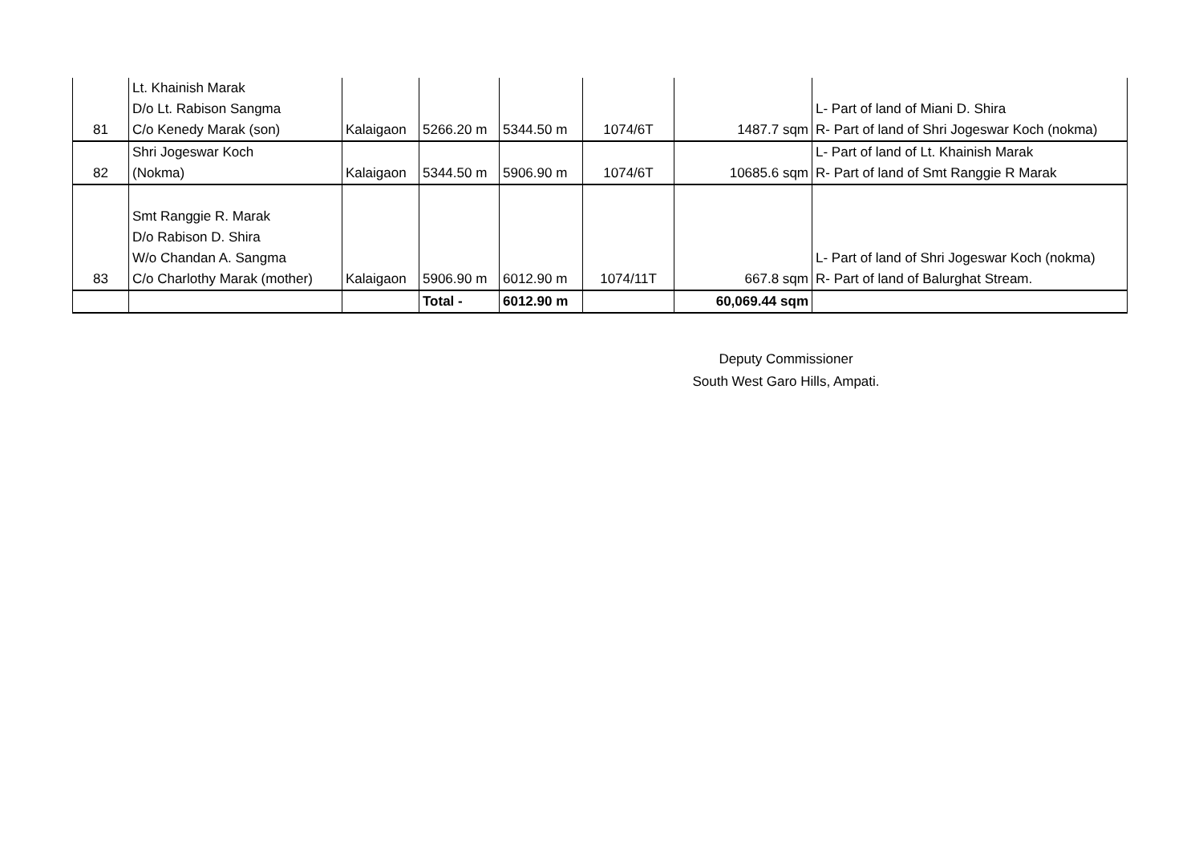| 81 | Lt. Khainish Marak D/o Lt. Rabison Sangma C/o Kenedy Marak (son) | Kalaigaon | 5266.20 m | 5344.50 m | 1074/6T | 1487.7 sqm | L- Part of land of Miani D. Shira R- Part of land of Shri Jogeswar Koch (nokma) |
| 82 | Shri Jogeswar Koch (Nokma) | Kalaigaon | 5344.50 m | 5906.90 m | 1074/6T | 10685.6 sqm | L- Part of land of Lt. Khainish Marak R- Part of land of Smt Ranggie R Marak |
| 83 | Smt Ranggie R. Marak D/o Rabison D. Shira W/o Chandan A. Sangma C/o Charlothy Marak (mother) | Kalaigaon | 5906.90 m | 6012.90 m | 1074/11T | 667.8 sqm | L- Part of land of Shri Jogeswar Koch (nokma) R- Part of land of Balurghat Stream. |
| | | | Total - | 6012.90 m | | 60,069.44 sqm | |
Deputy Commissioner
South West Garo Hills, Ampati.